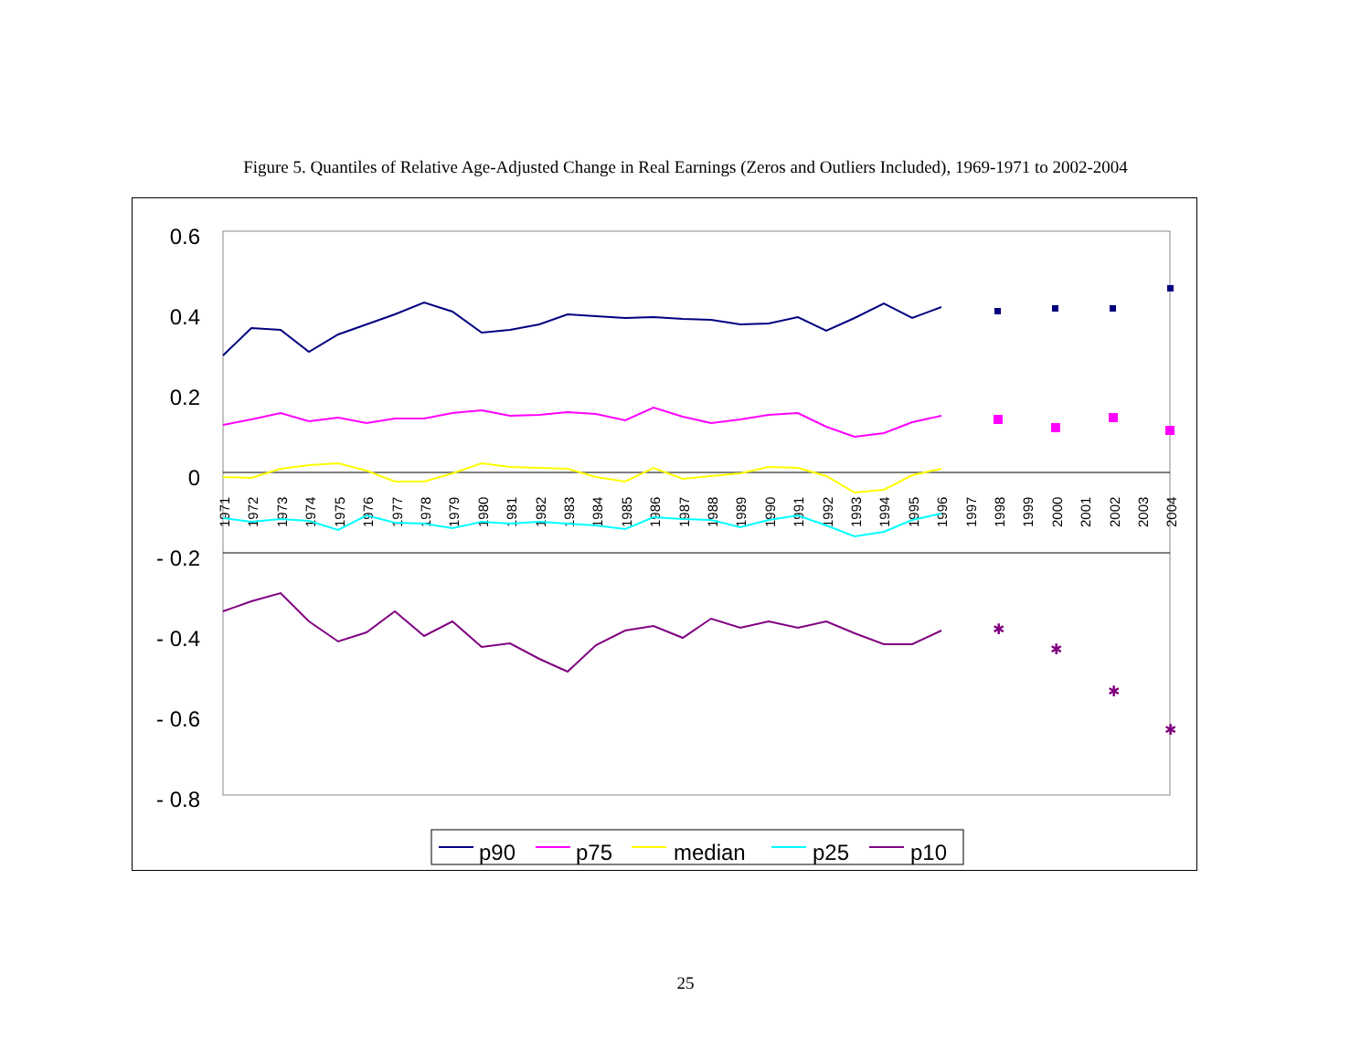Figure 5. Quantiles of Relative Age-Adjusted Change in Real Earnings (Zeros and Outliers Included), 1969-1971 to 2002-2004
0.6
0.4
0.2
0
- 0.2
- 0.4
- 0.6
- 0.8
1971
1972
1973
1974
1975
1976
1977
1978
1979
1980
1981
1982
1983
1984
1985
1986
1987
1988
1989
1990
1991
1992
1993
1994
1995
1996
1997
1998
1999
2000
2001
2002
2003
2004
✱
✱
✱
✱
p90
p75
median
p25
p10
25